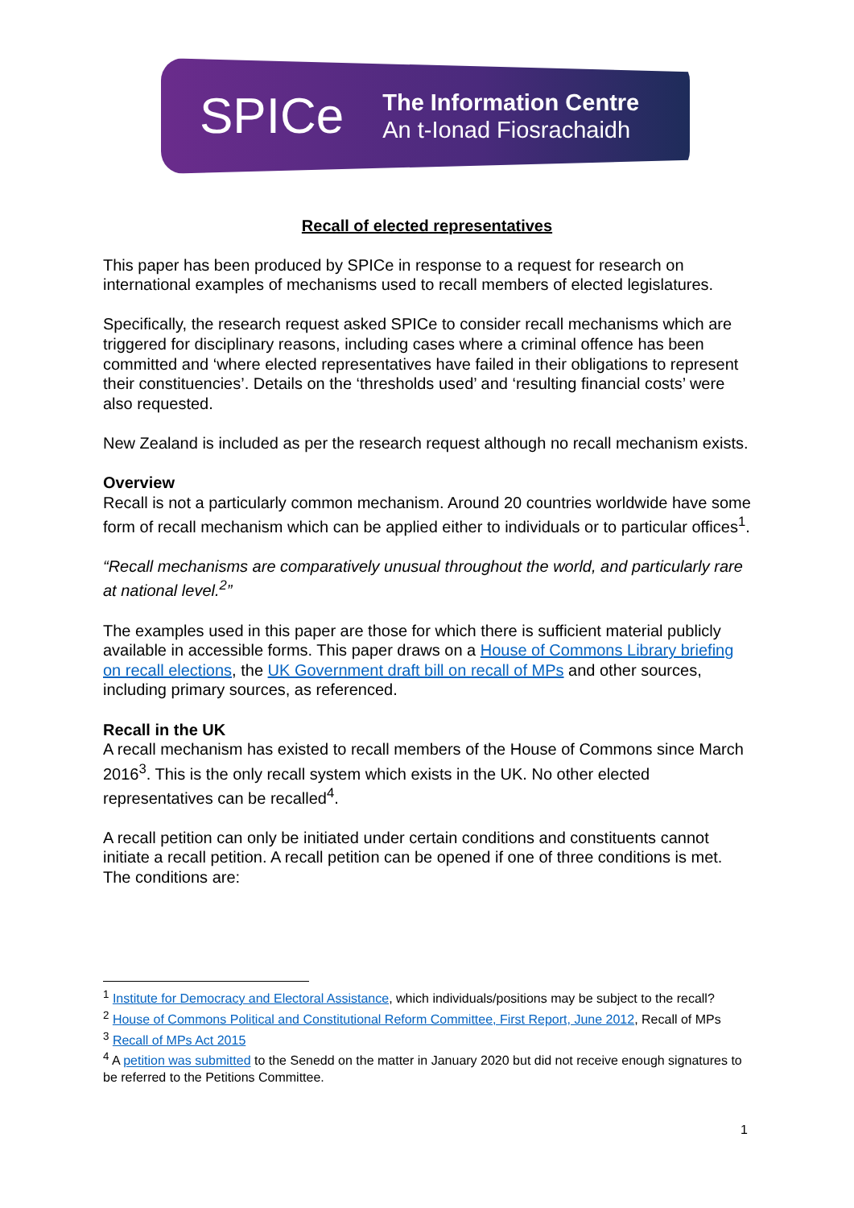SPICe
The Information Centre
An t-Ionad Fiosrachaidh
Recall of elected representatives
This paper has been produced by SPICe in response to a request for research on international examples of mechanisms used to recall members of elected legislatures.
Specifically, the research request asked SPICe to consider recall mechanisms which are triggered for disciplinary reasons, including cases where a criminal offence has been committed and ‘where elected representatives have failed in their obligations to represent their constituencies’. Details on the ‘thresholds used’ and ‘resulting financial costs’ were also requested.
New Zealand is included as per the research request although no recall mechanism exists.
Overview
Recall is not a particularly common mechanism. Around 20 countries worldwide have some form of recall mechanism which can be applied either to individuals or to particular offices<sup>1</sup>.
“Recall mechanisms are comparatively unusual throughout the world, and particularly rare at national level.<sup>2</sup>”
The examples used in this paper are those for which there is sufficient material publicly available in accessible forms. This paper draws on a House of Commons Library briefing on recall elections, the UK Government draft bill on recall of MPs and other sources, including primary sources, as referenced.
Recall in the UK
A recall mechanism has existed to recall members of the House of Commons since March 2016<sup>3</sup>. This is the only recall system which exists in the UK. No other elected representatives can be recalled<sup>4</sup>.
A recall petition can only be initiated under certain conditions and constituents cannot initiate a recall petition. A recall petition can be opened if one of three conditions is met. The conditions are:
<sup>1</sup> Institute for Democracy and Electoral Assistance, which individuals/positions may be subject to the recall?
<sup>2</sup> House of Commons Political and Constitutional Reform Committee, First Report, June 2012, Recall of MPs
<sup>3</sup> Recall of MPs Act 2015
<sup>4</sup> A petition was submitted to the Senedd on the matter in January 2020 but did not receive enough signatures to be referred to the Petitions Committee.
1